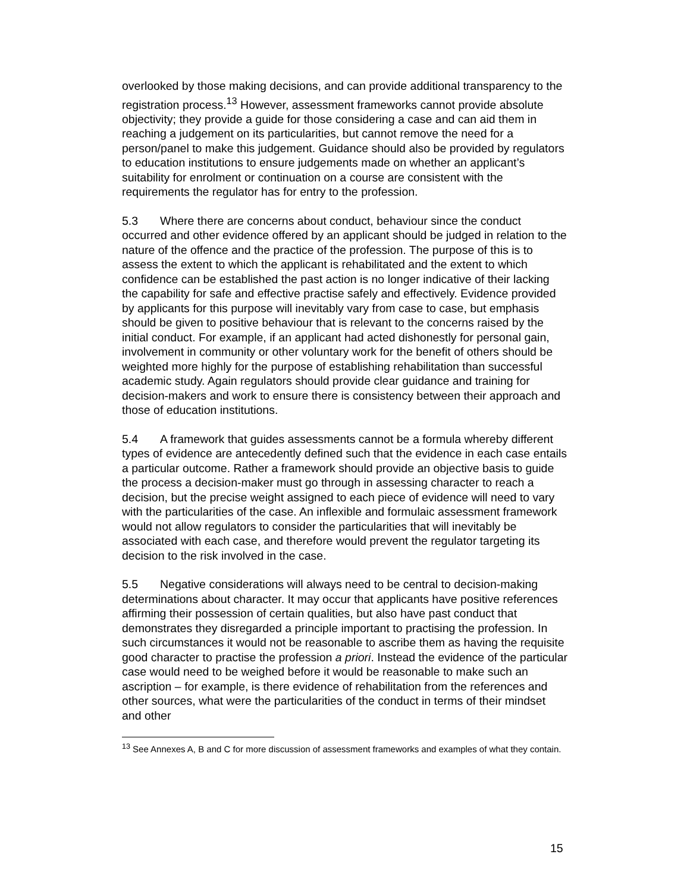overlooked by those making decisions, and can provide additional transparency to the registration process.<sup>13</sup> However, assessment frameworks cannot provide absolute objectivity; they provide a guide for those considering a case and can aid them in reaching a judgement on its particularities, but cannot remove the need for a person/panel to make this judgement. Guidance should also be provided by regulators to education institutions to ensure judgements made on whether an applicant’s suitability for enrolment or continuation on a course are consistent with the requirements the regulator has for entry to the profession.
5.3 Where there are concerns about conduct, behaviour since the conduct occurred and other evidence offered by an applicant should be judged in relation to the nature of the offence and the practice of the profession. The purpose of this is to assess the extent to which the applicant is rehabilitated and the extent to which confidence can be established the past action is no longer indicative of their lacking the capability for safe and effective practise safely and effectively. Evidence provided by applicants for this purpose will inevitably vary from case to case, but emphasis should be given to positive behaviour that is relevant to the concerns raised by the initial conduct. For example, if an applicant had acted dishonestly for personal gain, involvement in community or other voluntary work for the benefit of others should be weighted more highly for the purpose of establishing rehabilitation than successful academic study. Again regulators should provide clear guidance and training for decision-makers and work to ensure there is consistency between their approach and those of education institutions.
5.4 A framework that guides assessments cannot be a formula whereby different types of evidence are antecedently defined such that the evidence in each case entails a particular outcome. Rather a framework should provide an objective basis to guide the process a decision-maker must go through in assessing character to reach a decision, but the precise weight assigned to each piece of evidence will need to vary with the particularities of the case. An inflexible and formulaic assessment framework would not allow regulators to consider the particularities that will inevitably be associated with each case, and therefore would prevent the regulator targeting its decision to the risk involved in the case.
5.5 Negative considerations will always need to be central to decision-making determinations about character. It may occur that applicants have positive references affirming their possession of certain qualities, but also have past conduct that demonstrates they disregarded a principle important to practising the profession. In such circumstances it would not be reasonable to ascribe them as having the requisite good character to practise the profession a priori. Instead the evidence of the particular case would need to be weighed before it would be reasonable to make such an ascription – for example, is there evidence of rehabilitation from the references and other sources, what were the particularities of the conduct in terms of their mindset and other
<sup>13</sup> See Annexes A, B and C for more discussion of assessment frameworks and examples of what they contain.
15